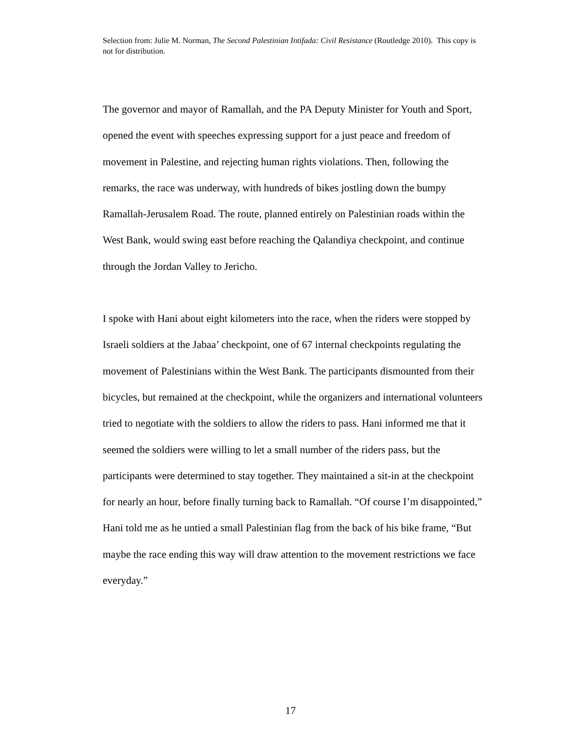Selection from: Julie M. Norman, The Second Palestinian Intifada: Civil Resistance (Routledge 2010). This copy is not for distribution.
The governor and mayor of Ramallah, and the PA Deputy Minister for Youth and Sport, opened the event with speeches expressing support for a just peace and freedom of movement in Palestine, and rejecting human rights violations. Then, following the remarks, the race was underway, with hundreds of bikes jostling down the bumpy Ramallah-Jerusalem Road. The route, planned entirely on Palestinian roads within the West Bank, would swing east before reaching the Qalandiya checkpoint, and continue through the Jordan Valley to Jericho.
I spoke with Hani about eight kilometers into the race, when the riders were stopped by Israeli soldiers at the Jabaa’ checkpoint, one of 67 internal checkpoints regulating the movement of Palestinians within the West Bank. The participants dismounted from their bicycles, but remained at the checkpoint, while the organizers and international volunteers tried to negotiate with the soldiers to allow the riders to pass. Hani informed me that it seemed the soldiers were willing to let a small number of the riders pass, but the participants were determined to stay together. They maintained a sit-in at the checkpoint for nearly an hour, before finally turning back to Ramallah. “Of course I’m disappointed,” Hani told me as he untied a small Palestinian flag from the back of his bike frame, “But maybe the race ending this way will draw attention to the movement restrictions we face everyday.”
17